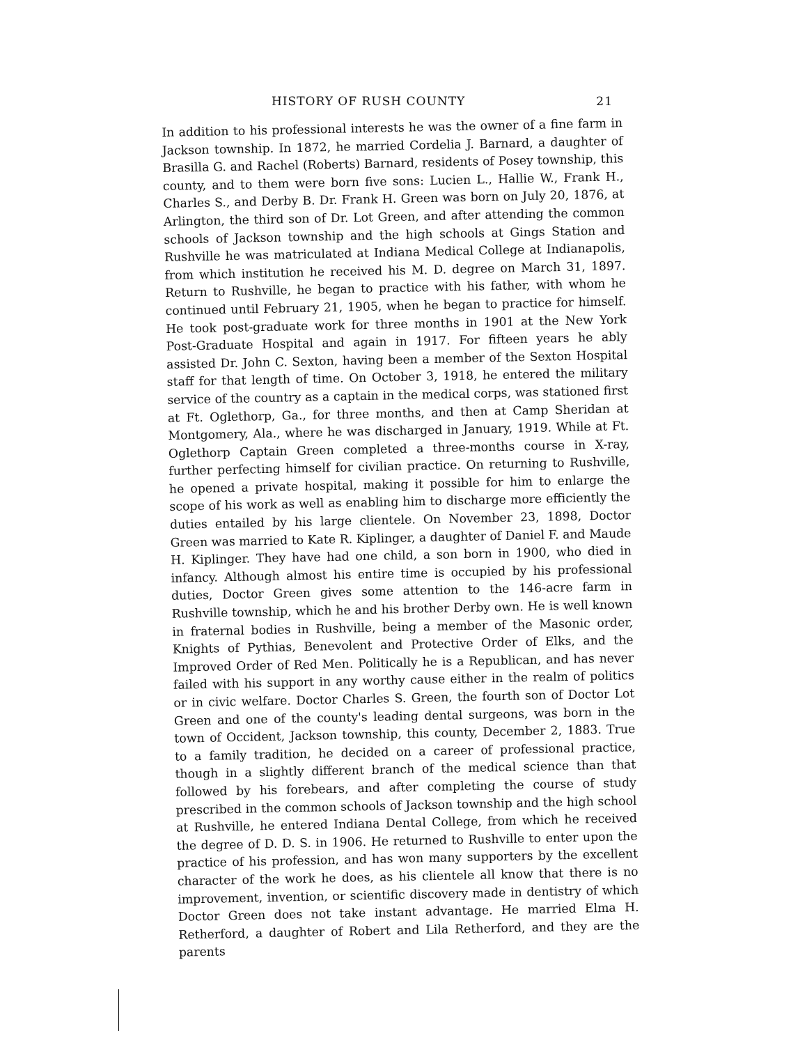HISTORY OF RUSH COUNTY 21
In addition to his professional interests he was the owner of a fine farm in Jackson township. In 1872, he married Cordelia J. Barnard, a daughter of Brasilla G. and Rachel (Roberts) Barnard, residents of Posey township, this county, and to them were born five sons: Lucien L., Hallie W., Frank H., Charles S., and Derby B. Dr. Frank H. Green was born on July 20, 1876, at Arlington, the third son of Dr. Lot Green, and after attending the common schools of Jackson township and the high schools at Gings Station and Rushville he was matriculated at Indiana Medical College at Indianapolis, from which institution he received his M. D. degree on March 31, 1897. Return to Rushville, he began to practice with his father, with whom he continued until February 21, 1905, when he began to practice for himself. He took post-graduate work for three months in 1901 at the New York Post-Graduate Hospital and again in 1917. For fifteen years he ably assisted Dr. John C. Sexton, having been a member of the Sexton Hospital staff for that length of time. On October 3, 1918, he entered the military service of the country as a captain in the medical corps, was stationed first at Ft. Oglethorp, Ga., for three months, and then at Camp Sheridan at Montgomery, Ala., where he was discharged in January, 1919. While at Ft. Oglethorp Captain Green completed a three-months course in X-ray, further perfecting himself for civilian practice. On returning to Rushville, he opened a private hospital, making it possible for him to enlarge the scope of his work as well as enabling him to discharge more efficiently the duties entailed by his large clientele. On November 23, 1898, Doctor Green was married to Kate R. Kiplinger, a daughter of Daniel F. and Maude H. Kiplinger. They have had one child, a son born in 1900, who died in infancy. Although almost his entire time is occupied by his professional duties, Doctor Green gives some attention to the 146-acre farm in Rushville township, which he and his brother Derby own. He is well known in fraternal bodies in Rushville, being a member of the Masonic order, Knights of Pythias, Benevolent and Protective Order of Elks, and the Improved Order of Red Men. Politically he is a Republican, and has never failed with his support in any worthy cause either in the realm of politics or in civic welfare. Doctor Charles S. Green, the fourth son of Doctor Lot Green and one of the county's leading dental surgeons, was born in the town of Occident, Jackson township, this county, December 2, 1883. True to a family tradition, he decided on a career of professional practice, though in a slightly different branch of the medical science than that followed by his forebears, and after completing the course of study prescribed in the common schools of Jackson township and the high school at Rushville, he entered Indiana Dental College, from which he received the degree of D. D. S. in 1906. He returned to Rushville to enter upon the practice of his profession, and has won many supporters by the excellent character of the work he does, as his clientele all know that there is no improvement, invention, or scientific discovery made in dentistry of which Doctor Green does not take instant advantage. He married Elma H. Retherford, a daughter of Robert and Lila Retherford, and they are the parents